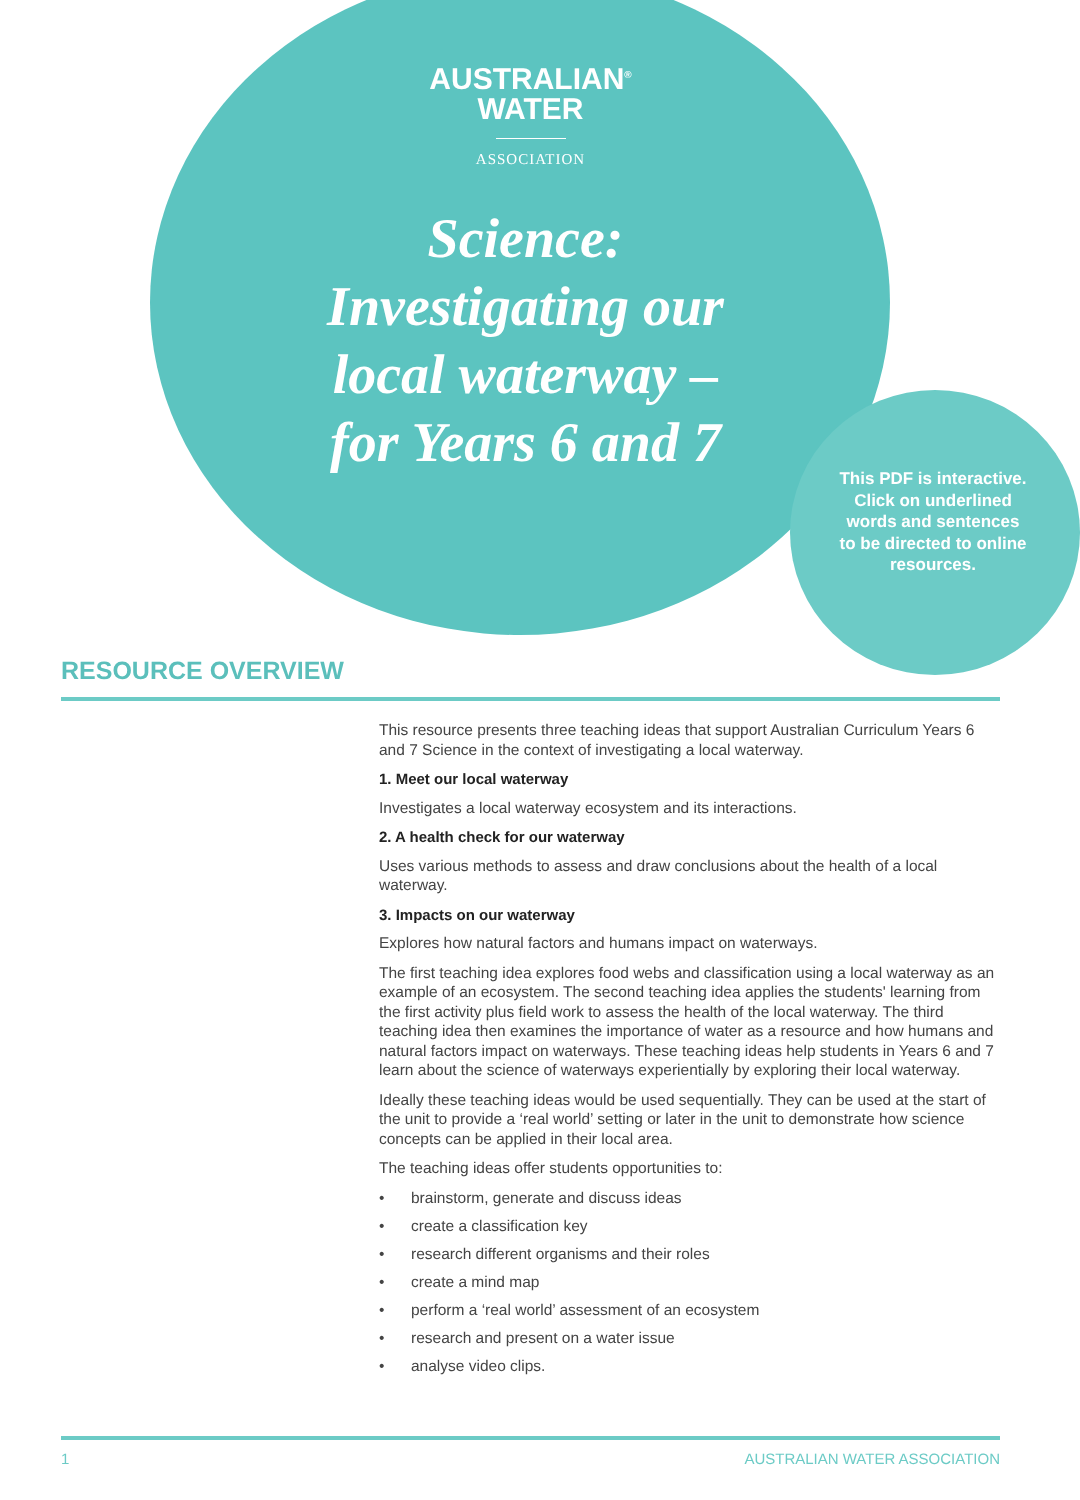AUSTRALIAN<sup>®</sup>
WATER
ASSOCIATION
Science:
Investigating our
local waterway –
for Years 6 and 7
This PDF is interactive. Click on underlined words and sentences to be directed to online resources.
RESOURCE OVERVIEW
This resource presents three teaching ideas that support Australian Curriculum Years 6 and 7 Science in the context of investigating a local waterway.
1. Meet our local waterway
Investigates a local waterway ecosystem and its interactions.
2. A health check for our waterway
Uses various methods to assess and draw conclusions about the health of a local waterway.
3. Impacts on our waterway
Explores how natural factors and humans impact on waterways.
The first teaching idea explores food webs and classification using a local waterway as an example of an ecosystem. The second teaching idea applies the students' learning from the first activity plus field work to assess the health of the local waterway. The third teaching idea then examines the importance of water as a resource and how humans and natural factors impact on waterways. These teaching ideas help students in Years 6 and 7 learn about the science of waterways experientially by exploring their local waterway.
Ideally these teaching ideas would be used sequentially. They can be used at the start of the unit to provide a ‘real world’ setting or later in the unit to demonstrate how science concepts can be applied in their local area.
The teaching ideas offer students opportunities to:
• brainstorm, generate and discuss ideas
• create a classification key
• research different organisms and their roles
• create a mind map
• perform a ‘real world’ assessment of an ecosystem
• research and present on a water issue
• analyse video clips.
1 AUSTRALIAN WATER ASSOCIATION